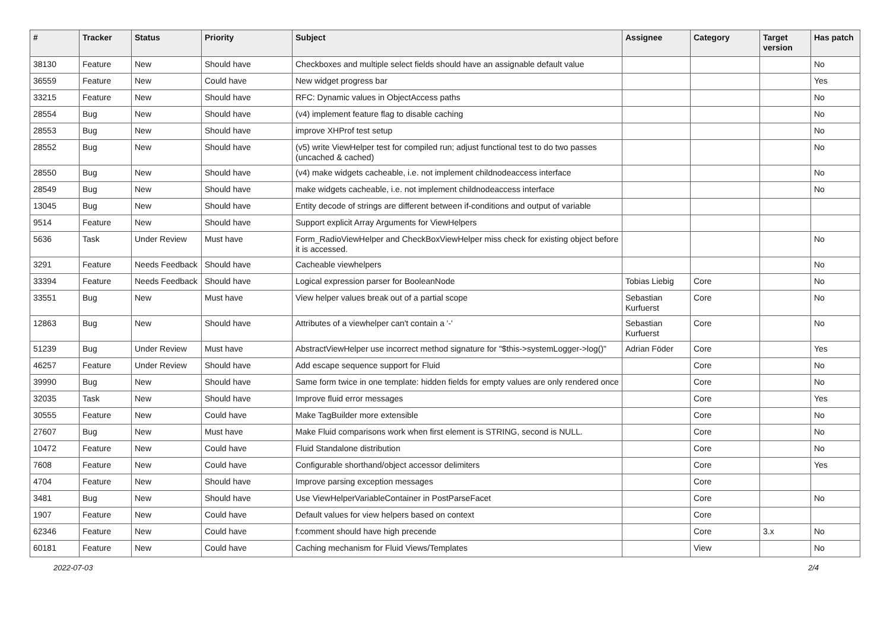| # | Tracker | Status | Priority | Subject | Assignee | Category | Target version | Has patch |
| --- | --- | --- | --- | --- | --- | --- | --- | --- |
| 38130 | Feature | New | Should have | Checkboxes and multiple select fields should have an assignable default value | | | | No |
| 36559 | Feature | New | Could have | New widget progress bar | | | | Yes |
| 33215 | Feature | New | Should have | RFC: Dynamic values in ObjectAccess paths | | | | No |
| 28554 | Bug | New | Should have | (v4) implement feature flag to disable caching | | | | No |
| 28553 | Bug | New | Should have | improve XHProf test setup | | | | No |
| 28552 | Bug | New | Should have | (v5) write ViewHelper test for compiled run; adjust functional test to do two passes (uncached & cached) | | | | No |
| 28550 | Bug | New | Should have | (v4) make widgets cacheable, i.e. not implement childnodeaccess interface | | | | No |
| 28549 | Bug | New | Should have | make widgets cacheable, i.e. not implement childnodeaccess interface | | | | No |
| 13045 | Bug | New | Should have | Entity decode of strings are different between if-conditions and output of variable | | | | |
| 9514 | Feature | New | Should have | Support explicit Array Arguments for ViewHelpers | | | | |
| 5636 | Task | Under Review | Must have | Form_RadioViewHelper and CheckBoxViewHelper miss check for existing object before it is accessed. | | | | No |
| 3291 | Feature | Needs Feedback | Should have | Cacheable viewhelpers | | | | No |
| 33394 | Feature | Needs Feedback | Should have | Logical expression parser for BooleanNode | Tobias Liebig | Core | | No |
| 33551 | Bug | New | Must have | View helper values break out of a partial scope | Sebastian Kurfuerst | Core | | No |
| 12863 | Bug | New | Should have | Attributes of a viewhelper can't contain a '-' | Sebastian Kurfuerst | Core | | No |
| 51239 | Bug | Under Review | Must have | AbstractViewHelper use incorrect method signature for "$this->systemLogger->log()" | Adrian Föder | Core | | Yes |
| 46257 | Feature | Under Review | Should have | Add escape sequence support for Fluid | | Core | | No |
| 39990 | Bug | New | Should have | Same form twice in one template: hidden fields for empty values are only rendered once | | Core | | No |
| 32035 | Task | New | Should have | Improve fluid error messages | | Core | | Yes |
| 30555 | Feature | New | Could have | Make TagBuilder more extensible | | Core | | No |
| 27607 | Bug | New | Must have | Make Fluid comparisons work when first element is STRING, second is NULL. | | Core | | No |
| 10472 | Feature | New | Could have | Fluid Standalone distribution | | Core | | No |
| 7608 | Feature | New | Could have | Configurable shorthand/object accessor delimiters | | Core | | Yes |
| 4704 | Feature | New | Should have | Improve parsing exception messages | | Core | | |
| 3481 | Bug | New | Should have | Use ViewHelperVariableContainer in PostParseFacet | | Core | | No |
| 1907 | Feature | New | Could have | Default values for view helpers based on context | | Core | | |
| 62346 | Feature | New | Could have | f:comment should have high precende | | Core | 3.x | No |
| 60181 | Feature | New | Could have | Caching mechanism for Fluid Views/Templates | | View | | No |
2022-07-03 2/4